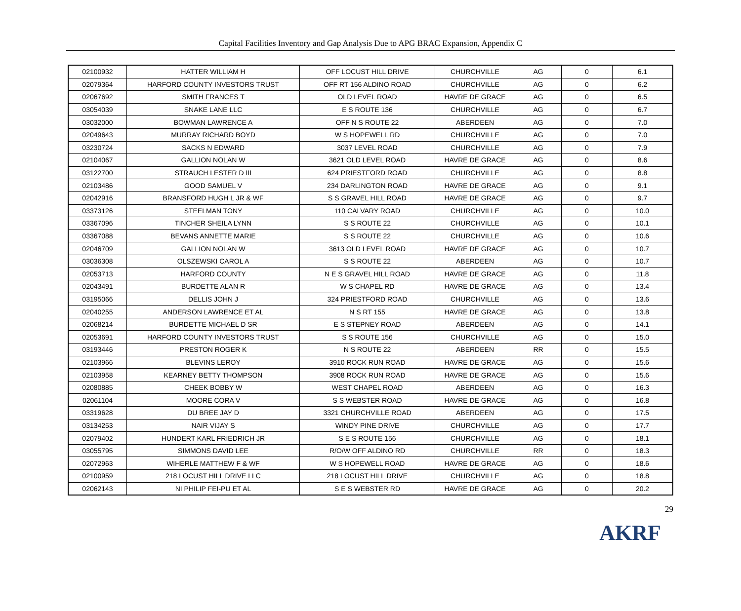Capital Facilities Inventory and Gap Analysis Due to APG BRAC Expansion, Appendix C
| 02100932 | HATTER WILLIAM H | OFF LOCUST HILL DRIVE | CHURCHVILLE | AG | 0 | 6.1 |
| 02079364 | HARFORD COUNTY INVESTORS TRUST | OFF RT 156 ALDINO ROAD | CHURCHVILLE | AG | 0 | 6.2 |
| 02067692 | SMITH FRANCES T | OLD LEVEL ROAD | HAVRE DE GRACE | AG | 0 | 6.5 |
| 03054039 | SNAKE LANE LLC | E S ROUTE 136 | CHURCHVILLE | AG | 0 | 6.7 |
| 03032000 | BOWMAN LAWRENCE A | OFF N S ROUTE 22 | ABERDEEN | AG | 0 | 7.0 |
| 02049643 | MURRAY RICHARD BOYD | W S HOPEWELL RD | CHURCHVILLE | AG | 0 | 7.0 |
| 03230724 | SACKS N EDWARD | 3037 LEVEL ROAD | CHURCHVILLE | AG | 0 | 7.9 |
| 02104067 | GALLION NOLAN W | 3621 OLD LEVEL ROAD | HAVRE DE GRACE | AG | 0 | 8.6 |
| 03122700 | STRAUCH LESTER D III | 624 PRIESTFORD ROAD | CHURCHVILLE | AG | 0 | 8.8 |
| 02103486 | GOOD SAMUEL V | 234 DARLINGTON ROAD | HAVRE DE GRACE | AG | 0 | 9.1 |
| 02042916 | BRANSFORD HUGH L JR & WF | S S GRAVEL HILL ROAD | HAVRE DE GRACE | AG | 0 | 9.7 |
| 03373126 | STEELMAN TONY | 110 CALVARY ROAD | CHURCHVILLE | AG | 0 | 10.0 |
| 03367096 | TINCHER SHEILA LYNN | S S ROUTE 22 | CHURCHVILLE | AG | 0 | 10.1 |
| 03367088 | BEVANS ANNETTE MARIE | S S ROUTE 22 | CHURCHVILLE | AG | 0 | 10.6 |
| 02046709 | GALLION NOLAN W | 3613 OLD LEVEL ROAD | HAVRE DE GRACE | AG | 0 | 10.7 |
| 03036308 | OLSZEWSKI CAROL A | S S ROUTE 22 | ABERDEEN | AG | 0 | 10.7 |
| 02053713 | HARFORD COUNTY | N E S GRAVEL HILL ROAD | HAVRE DE GRACE | AG | 0 | 11.8 |
| 02043491 | BURDETTE ALAN R | W S CHAPEL RD | HAVRE DE GRACE | AG | 0 | 13.4 |
| 03195066 | DELLIS JOHN J | 324 PRIESTFORD ROAD | CHURCHVILLE | AG | 0 | 13.6 |
| 02040255 | ANDERSON LAWRENCE ET AL | N S RT 155 | HAVRE DE GRACE | AG | 0 | 13.8 |
| 02068214 | BURDETTE MICHAEL D SR | E S STEPNEY ROAD | ABERDEEN | AG | 0 | 14.1 |
| 02053691 | HARFORD COUNTY INVESTORS TRUST | S S ROUTE 156 | CHURCHVILLE | AG | 0 | 15.0 |
| 03193446 | PRESTON ROGER K | N S ROUTE 22 | ABERDEEN | RR | 0 | 15.5 |
| 02103966 | BLEVINS LEROY | 3910 ROCK RUN ROAD | HAVRE DE GRACE | AG | 0 | 15.6 |
| 02103958 | KEARNEY BETTY THOMPSON | 3908 ROCK RUN ROAD | HAVRE DE GRACE | AG | 0 | 15.6 |
| 02080885 | CHEEK BOBBY W | WEST CHAPEL ROAD | ABERDEEN | AG | 0 | 16.3 |
| 02061104 | MOORE CORA V | S S WEBSTER ROAD | HAVRE DE GRACE | AG | 0 | 16.8 |
| 03319628 | DU BREE JAY D | 3321 CHURCHVILLE ROAD | ABERDEEN | AG | 0 | 17.5 |
| 03134253 | NAIR VIJAY S | WINDY PINE DRIVE | CHURCHVILLE | AG | 0 | 17.7 |
| 02079402 | HUNDERT KARL FRIEDRICH JR | S E S ROUTE 156 | CHURCHVILLE | AG | 0 | 18.1 |
| 03055795 | SIMMONS DAVID LEE | R/O/W OFF ALDINO RD | CHURCHVILLE | RR | 0 | 18.3 |
| 02072963 | WIHERLE MATTHEW F & WF | W S HOPEWELL ROAD | HAVRE DE GRACE | AG | 0 | 18.6 |
| 02100959 | 218 LOCUST HILL DRIVE LLC | 218 LOCUST HILL DRIVE | CHURCHVILLE | AG | 0 | 18.8 |
| 02062143 | NI PHILIP FEI-PU ET AL | S E S WEBSTER RD | HAVRE DE GRACE | AG | 0 | 20.2 |
29
AKRF